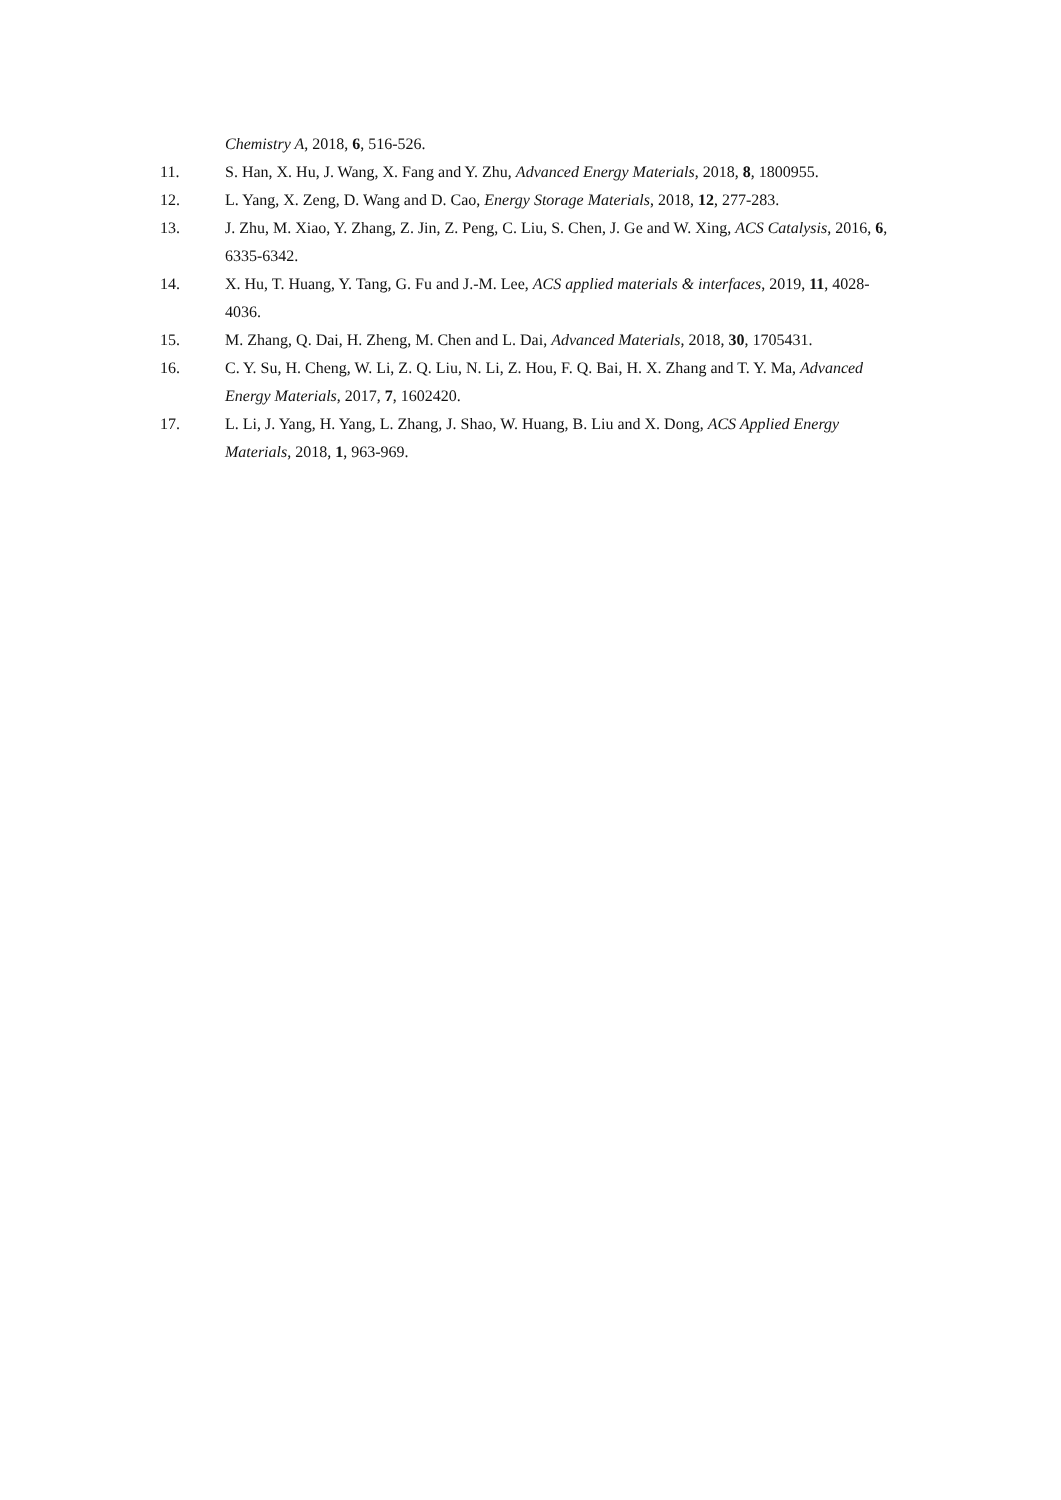Chemistry A, 2018, 6, 516-526.
11. S. Han, X. Hu, J. Wang, X. Fang and Y. Zhu, Advanced Energy Materials, 2018, 8, 1800955.
12. L. Yang, X. Zeng, D. Wang and D. Cao, Energy Storage Materials, 2018, 12, 277-283.
13. J. Zhu, M. Xiao, Y. Zhang, Z. Jin, Z. Peng, C. Liu, S. Chen, J. Ge and W. Xing, ACS Catalysis, 2016, 6, 6335-6342.
14. X. Hu, T. Huang, Y. Tang, G. Fu and J.-M. Lee, ACS applied materials & interfaces, 2019, 11, 4028-4036.
15. M. Zhang, Q. Dai, H. Zheng, M. Chen and L. Dai, Advanced Materials, 2018, 30, 1705431.
16. C. Y. Su, H. Cheng, W. Li, Z. Q. Liu, N. Li, Z. Hou, F. Q. Bai, H. X. Zhang and T. Y. Ma, Advanced Energy Materials, 2017, 7, 1602420.
17. L. Li, J. Yang, H. Yang, L. Zhang, J. Shao, W. Huang, B. Liu and X. Dong, ACS Applied Energy Materials, 2018, 1, 963-969.